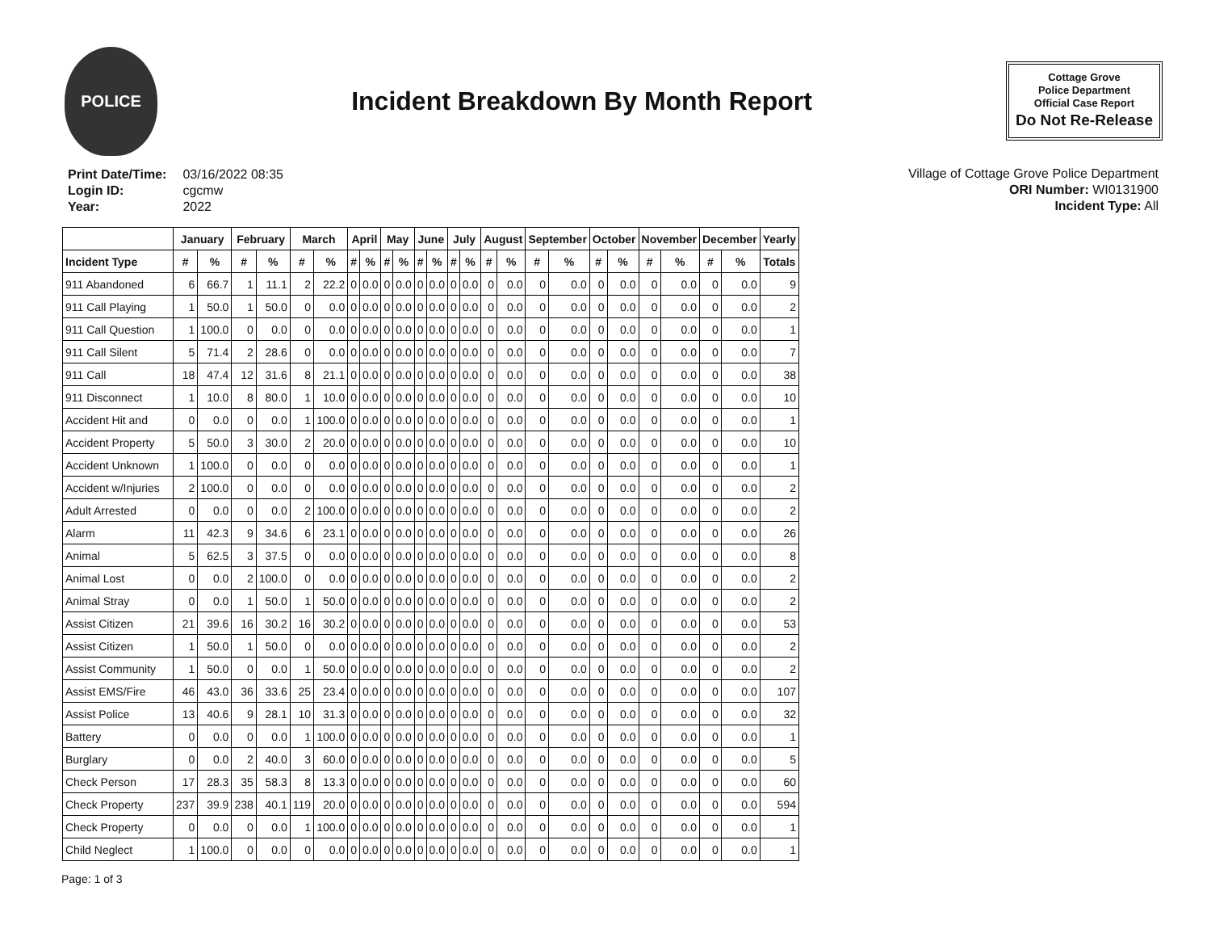POLICE
Incident Breakdown By Month Report
Cottage Grove
Police Department
Official Case Report
Do Not Re-Release
| Print Date/Time: | 03/16/2022 08:35 |
| Login ID: | cgcmw |
| Year: | 2022 |
Village of Cottage Grove Police Department
ORI Number: WI0131900
Incident Type: All
| | January | | February | | March | | April | | May | | June | | July | | August | | September | | October | | November | | December | | Yearly |
| --- | --- | --- | --- | --- | --- | --- | --- | --- | --- | --- | --- | --- | --- | --- | --- | --- | --- | --- | --- | --- | --- | --- | --- | --- | --- |
| Incident Type | # | % | # | % | # | % | # | % | # | % | # | % | # | % | # | % | # | % | # | % | # | % | # | % | Totals |
| 911 Abandoned | 6 | 66.7 | 1 | 11.1 | 2 | 22.2 | 0 | 0.0 | 0 | 0.0 | 0 | 0.0 | 0 | 0.0 | 0 | 0.0 | 0 | 0.0 | 0 | 0.0 | 0 | 0.0 | 0 | 0.0 | 9 |
| 911 Call Playing | 1 | 50.0 | 1 | 50.0 | 0 | 0.0 | 0 | 0.0 | 0 | 0.0 | 0 | 0.0 | 0 | 0.0 | 0 | 0.0 | 0 | 0.0 | 0 | 0.0 | 0 | 0.0 | 0 | 0.0 | 2 |
| 911 Call Question | 1 | 100.0 | 0 | 0.0 | 0 | 0.0 | 0 | 0.0 | 0 | 0.0 | 0 | 0.0 | 0 | 0.0 | 0 | 0.0 | 0 | 0.0 | 0 | 0.0 | 0 | 0.0 | 0 | 0.0 | 1 |
| 911 Call Silent | 5 | 71.4 | 2 | 28.6 | 0 | 0.0 | 0 | 0.0 | 0 | 0.0 | 0 | 0.0 | 0 | 0.0 | 0 | 0.0 | 0 | 0.0 | 0 | 0.0 | 0 | 0.0 | 0 | 0.0 | 7 |
| 911 Call | 18 | 47.4 | 12 | 31.6 | 8 | 21.1 | 0 | 0.0 | 0 | 0.0 | 0 | 0.0 | 0 | 0.0 | 0 | 0.0 | 0 | 0.0 | 0 | 0.0 | 0 | 0.0 | 0 | 0.0 | 38 |
| 911 Disconnect | 1 | 10.0 | 8 | 80.0 | 1 | 10.0 | 0 | 0.0 | 0 | 0.0 | 0 | 0.0 | 0 | 0.0 | 0 | 0.0 | 0 | 0.0 | 0 | 0.0 | 0 | 0.0 | 0 | 0.0 | 10 |
| Accident Hit and | 0 | 0.0 | 0 | 0.0 | 1 | 100.0 | 0 | 0.0 | 0 | 0.0 | 0 | 0.0 | 0 | 0.0 | 0 | 0.0 | 0 | 0.0 | 0 | 0.0 | 0 | 0.0 | 0 | 0.0 | 1 |
| Accident Property | 5 | 50.0 | 3 | 30.0 | 2 | 20.0 | 0 | 0.0 | 0 | 0.0 | 0 | 0.0 | 0 | 0.0 | 0 | 0.0 | 0 | 0.0 | 0 | 0.0 | 0 | 0.0 | 0 | 0.0 | 10 |
| Accident Unknown | 1 | 100.0 | 0 | 0.0 | 0 | 0.0 | 0 | 0.0 | 0 | 0.0 | 0 | 0.0 | 0 | 0.0 | 0 | 0.0 | 0 | 0.0 | 0 | 0.0 | 0 | 0.0 | 0 | 0.0 | 1 |
| Accident w/Injuries | 2 | 100.0 | 0 | 0.0 | 0 | 0.0 | 0 | 0.0 | 0 | 0.0 | 0 | 0.0 | 0 | 0.0 | 0 | 0.0 | 0 | 0.0 | 0 | 0.0 | 0 | 0.0 | 0 | 0.0 | 2 |
| Adult Arrested | 0 | 0.0 | 0 | 0.0 | 2 | 100.0 | 0 | 0.0 | 0 | 0.0 | 0 | 0.0 | 0 | 0.0 | 0 | 0.0 | 0 | 0.0 | 0 | 0.0 | 0 | 0.0 | 0 | 0.0 | 2 |
| Alarm | 11 | 42.3 | 9 | 34.6 | 6 | 23.1 | 0 | 0.0 | 0 | 0.0 | 0 | 0.0 | 0 | 0.0 | 0 | 0.0 | 0 | 0.0 | 0 | 0.0 | 0 | 0.0 | 0 | 0.0 | 26 |
| Animal | 5 | 62.5 | 3 | 37.5 | 0 | 0.0 | 0 | 0.0 | 0 | 0.0 | 0 | 0.0 | 0 | 0.0 | 0 | 0.0 | 0 | 0.0 | 0 | 0.0 | 0 | 0.0 | 0 | 0.0 | 8 |
| Animal Lost | 0 | 0.0 | 2 | 100.0 | 0 | 0.0 | 0 | 0.0 | 0 | 0.0 | 0 | 0.0 | 0 | 0.0 | 0 | 0.0 | 0 | 0.0 | 0 | 0.0 | 0 | 0.0 | 0 | 0.0 | 2 |
| Animal Stray | 0 | 0.0 | 1 | 50.0 | 1 | 50.0 | 0 | 0.0 | 0 | 0.0 | 0 | 0.0 | 0 | 0.0 | 0 | 0.0 | 0 | 0.0 | 0 | 0.0 | 0 | 0.0 | 0 | 0.0 | 2 |
| Assist Citizen | 21 | 39.6 | 16 | 30.2 | 16 | 30.2 | 0 | 0.0 | 0 | 0.0 | 0 | 0.0 | 0 | 0.0 | 0 | 0.0 | 0 | 0.0 | 0 | 0.0 | 0 | 0.0 | 0 | 0.0 | 53 |
| Assist Citizen | 1 | 50.0 | 1 | 50.0 | 0 | 0.0 | 0 | 0.0 | 0 | 0.0 | 0 | 0.0 | 0 | 0.0 | 0 | 0.0 | 0 | 0.0 | 0 | 0.0 | 0 | 0.0 | 0 | 0.0 | 2 |
| Assist Community | 1 | 50.0 | 0 | 0.0 | 1 | 50.0 | 0 | 0.0 | 0 | 0.0 | 0 | 0.0 | 0 | 0.0 | 0 | 0.0 | 0 | 0.0 | 0 | 0.0 | 0 | 0.0 | 0 | 0.0 | 2 |
| Assist EMS/Fire | 46 | 43.0 | 36 | 33.6 | 25 | 23.4 | 0 | 0.0 | 0 | 0.0 | 0 | 0.0 | 0 | 0.0 | 0 | 0.0 | 0 | 0.0 | 0 | 0.0 | 0 | 0.0 | 0 | 0.0 | 107 |
| Assist Police | 13 | 40.6 | 9 | 28.1 | 10 | 31.3 | 0 | 0.0 | 0 | 0.0 | 0 | 0.0 | 0 | 0.0 | 0 | 0.0 | 0 | 0.0 | 0 | 0.0 | 0 | 0.0 | 0 | 0.0 | 32 |
| Battery | 0 | 0.0 | 0 | 0.0 | 1 | 100.0 | 0 | 0.0 | 0 | 0.0 | 0 | 0.0 | 0 | 0.0 | 0 | 0.0 | 0 | 0.0 | 0 | 0.0 | 0 | 0.0 | 0 | 0.0 | 1 |
| Burglary | 0 | 0.0 | 2 | 40.0 | 3 | 60.0 | 0 | 0.0 | 0 | 0.0 | 0 | 0.0 | 0 | 0.0 | 0 | 0.0 | 0 | 0.0 | 0 | 0.0 | 0 | 0.0 | 0 | 0.0 | 5 |
| Check Person | 17 | 28.3 | 35 | 58.3 | 8 | 13.3 | 0 | 0.0 | 0 | 0.0 | 0 | 0.0 | 0 | 0.0 | 0 | 0.0 | 0 | 0.0 | 0 | 0.0 | 0 | 0.0 | 0 | 0.0 | 60 |
| Check Property | 237 | 39.9 | 238 | 40.1 | 119 | 20.0 | 0 | 0.0 | 0 | 0.0 | 0 | 0.0 | 0 | 0.0 | 0 | 0.0 | 0 | 0.0 | 0 | 0.0 | 0 | 0.0 | 0 | 0.0 | 594 |
| Check Property | 0 | 0.0 | 0 | 0.0 | 1 | 100.0 | 0 | 0.0 | 0 | 0.0 | 0 | 0.0 | 0 | 0.0 | 0 | 0.0 | 0 | 0.0 | 0 | 0.0 | 0 | 0.0 | 0 | 0.0 | 1 |
| Child Neglect | 1 | 100.0 | 0 | 0.0 | 0 | 0.0 | 0 | 0.0 | 0 | 0.0 | 0 | 0.0 | 0 | 0.0 | 0 | 0.0 | 0 | 0.0 | 0 | 0.0 | 0 | 0.0 | 0 | 0.0 | 1 |
Page: 1 of 3